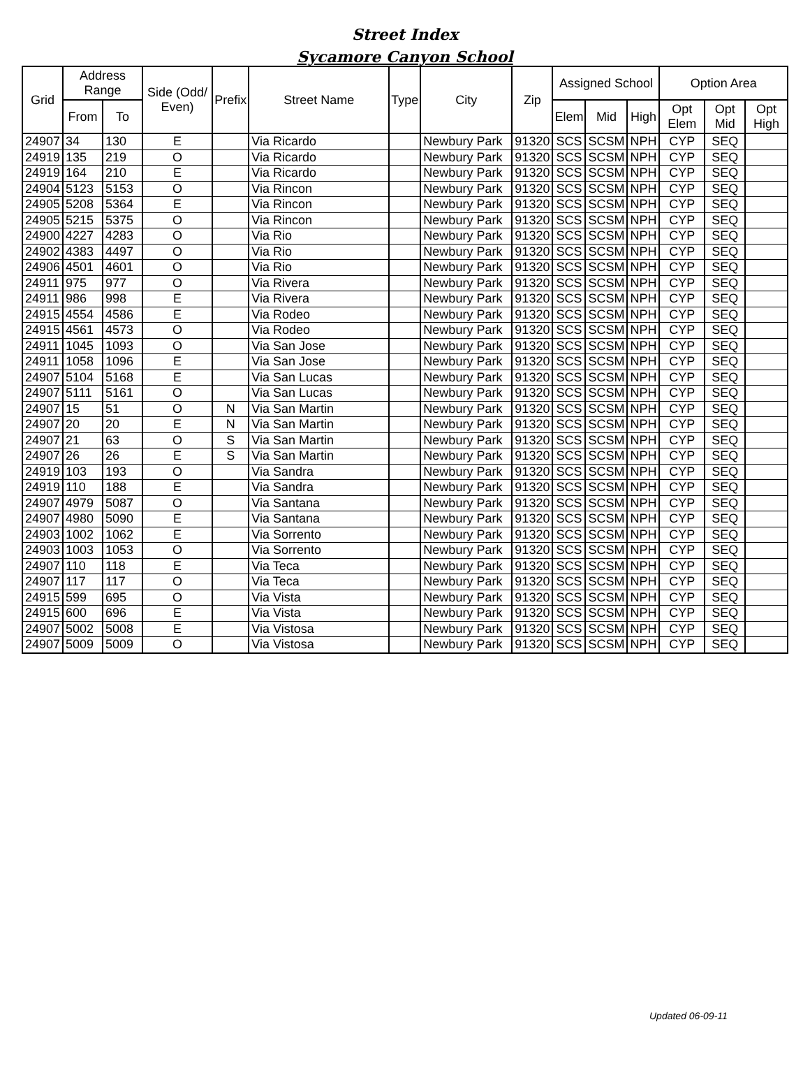Street Index
Sycamore Canyon School
| Grid | Address Range | | Side (Odd/ Even) | Prefix | Street Name | Type | City | Zip | Assigned School | | | Option Area | | |
| --- | --- | --- | --- | --- | --- | --- | --- | --- | --- | --- | --- | --- | --- | --- |
| | From | To | | | | | | | Elem | Mid | High | Opt Elem | Opt Mid | Opt High |
| 24907 | 34 | 130 | E | | Via Ricardo | | Newbury Park | 91320 | SCS | SCSM | NPH | CYP | SEQ | |
| 24919 | 135 | 219 | O | | Via Ricardo | | Newbury Park | 91320 | SCS | SCSM | NPH | CYP | SEQ | |
| 24919 | 164 | 210 | E | | Via Ricardo | | Newbury Park | 91320 | SCS | SCSM | NPH | CYP | SEQ | |
| 24904 | 5123 | 5153 | O | | Via Rincon | | Newbury Park | 91320 | SCS | SCSM | NPH | CYP | SEQ | |
| 24905 | 5208 | 5364 | E | | Via Rincon | | Newbury Park | 91320 | SCS | SCSM | NPH | CYP | SEQ | |
| 24905 | 5215 | 5375 | O | | Via Rincon | | Newbury Park | 91320 | SCS | SCSM | NPH | CYP | SEQ | |
| 24900 | 4227 | 4283 | O | | Via Rio | | Newbury Park | 91320 | SCS | SCSM | NPH | CYP | SEQ | |
| 24902 | 4383 | 4497 | O | | Via Rio | | Newbury Park | 91320 | SCS | SCSM | NPH | CYP | SEQ | |
| 24906 | 4501 | 4601 | O | | Via Rio | | Newbury Park | 91320 | SCS | SCSM | NPH | CYP | SEQ | |
| 24911 | 975 | 977 | O | | Via Rivera | | Newbury Park | 91320 | SCS | SCSM | NPH | CYP | SEQ | |
| 24911 | 986 | 998 | E | | Via Rivera | | Newbury Park | 91320 | SCS | SCSM | NPH | CYP | SEQ | |
| 24915 | 4554 | 4586 | E | | Via Rodeo | | Newbury Park | 91320 | SCS | SCSM | NPH | CYP | SEQ | |
| 24915 | 4561 | 4573 | O | | Via Rodeo | | Newbury Park | 91320 | SCS | SCSM | NPH | CYP | SEQ | |
| 24911 | 1045 | 1093 | O | | Via San Jose | | Newbury Park | 91320 | SCS | SCSM | NPH | CYP | SEQ | |
| 24911 | 1058 | 1096 | E | | Via San Jose | | Newbury Park | 91320 | SCS | SCSM | NPH | CYP | SEQ | |
| 24907 | 5104 | 5168 | E | | Via San Lucas | | Newbury Park | 91320 | SCS | SCSM | NPH | CYP | SEQ | |
| 24907 | 5111 | 5161 | O | | Via San Lucas | | Newbury Park | 91320 | SCS | SCSM | NPH | CYP | SEQ | |
| 24907 | 15 | 51 | O | N | Via San Martin | | Newbury Park | 91320 | SCS | SCSM | NPH | CYP | SEQ | |
| 24907 | 20 | 20 | E | N | Via San Martin | | Newbury Park | 91320 | SCS | SCSM | NPH | CYP | SEQ | |
| 24907 | 21 | 63 | O | S | Via San Martin | | Newbury Park | 91320 | SCS | SCSM | NPH | CYP | SEQ | |
| 24907 | 26 | 26 | E | S | Via San Martin | | Newbury Park | 91320 | SCS | SCSM | NPH | CYP | SEQ | |
| 24919 | 103 | 193 | O | | Via Sandra | | Newbury Park | 91320 | SCS | SCSM | NPH | CYP | SEQ | |
| 24919 | 110 | 188 | E | | Via Sandra | | Newbury Park | 91320 | SCS | SCSM | NPH | CYP | SEQ | |
| 24907 | 4979 | 5087 | O | | Via Santana | | Newbury Park | 91320 | SCS | SCSM | NPH | CYP | SEQ | |
| 24907 | 4980 | 5090 | E | | Via Santana | | Newbury Park | 91320 | SCS | SCSM | NPH | CYP | SEQ | |
| 24903 | 1002 | 1062 | E | | Via Sorrento | | Newbury Park | 91320 | SCS | SCSM | NPH | CYP | SEQ | |
| 24903 | 1003 | 1053 | O | | Via Sorrento | | Newbury Park | 91320 | SCS | SCSM | NPH | CYP | SEQ | |
| 24907 | 110 | 118 | E | | Via Teca | | Newbury Park | 91320 | SCS | SCSM | NPH | CYP | SEQ | |
| 24907 | 117 | 117 | O | | Via Teca | | Newbury Park | 91320 | SCS | SCSM | NPH | CYP | SEQ | |
| 24915 | 599 | 695 | O | | Via Vista | | Newbury Park | 91320 | SCS | SCSM | NPH | CYP | SEQ | |
| 24915 | 600 | 696 | E | | Via Vista | | Newbury Park | 91320 | SCS | SCSM | NPH | CYP | SEQ | |
| 24907 | 5002 | 5008 | E | | Via Vistosa | | Newbury Park | 91320 | SCS | SCSM | NPH | CYP | SEQ | |
| 24907 | 5009 | 5009 | O | | Via Vistosa | | Newbury Park | 91320 | SCS | SCSM | NPH | CYP | SEQ | |
Updated 06-09-11